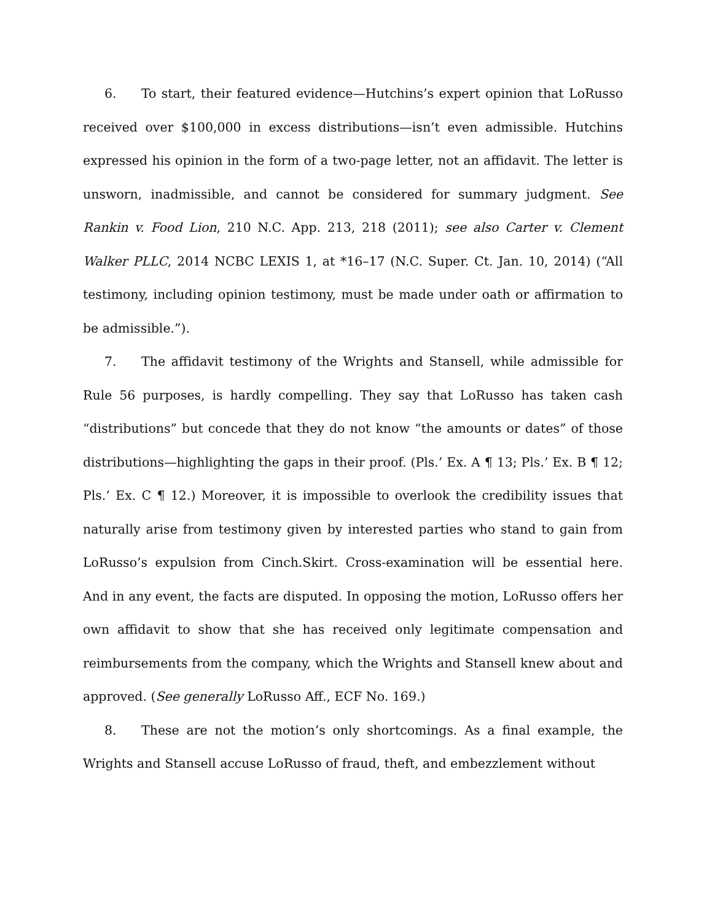6. To start, their featured evidence—Hutchins’s expert opinion that LoRusso received over $100,000 in excess distributions—isn’t even admissible. Hutchins expressed his opinion in the form of a two-page letter, not an affidavit. The letter is unsworn, inadmissible, and cannot be considered for summary judgment. See Rankin v. Food Lion, 210 N.C. App. 213, 218 (2011); see also Carter v. Clement Walker PLLC, 2014 NCBC LEXIS 1, at *16–17 (N.C. Super. Ct. Jan. 10, 2014) (“All testimony, including opinion testimony, must be made under oath or affirmation to be admissible.”).
7. The affidavit testimony of the Wrights and Stansell, while admissible for Rule 56 purposes, is hardly compelling. They say that LoRusso has taken cash “distributions” but concede that they do not know “the amounts or dates” of those distributions—highlighting the gaps in their proof. (Pls.’ Ex. A ¶ 13; Pls.’ Ex. B ¶ 12; Pls.’ Ex. C ¶ 12.) Moreover, it is impossible to overlook the credibility issues that naturally arise from testimony given by interested parties who stand to gain from LoRusso’s expulsion from Cinch.Skirt. Cross-examination will be essential here. And in any event, the facts are disputed. In opposing the motion, LoRusso offers her own affidavit to show that she has received only legitimate compensation and reimbursements from the company, which the Wrights and Stansell knew about and approved. (See generally LoRusso Aff., ECF No. 169.)
8. These are not the motion’s only shortcomings. As a final example, the Wrights and Stansell accuse LoRusso of fraud, theft, and embezzlement without